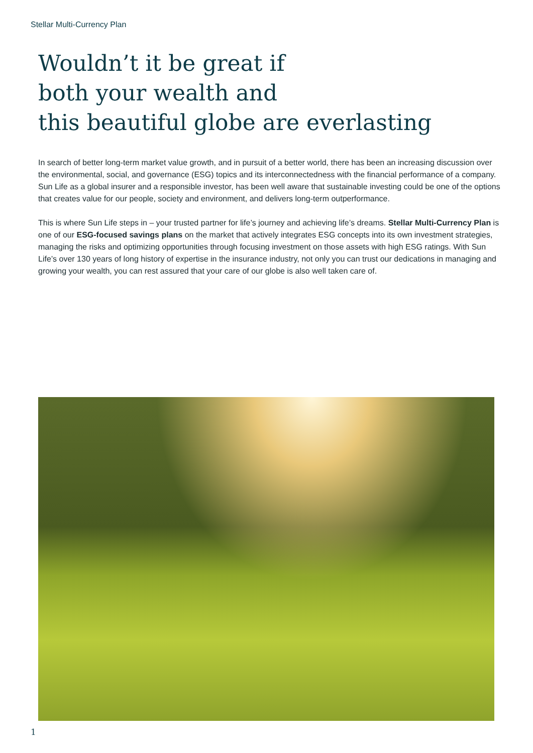Stellar Multi-Currency Plan
Wouldn’t it be great if
both your wealth and
this beautiful globe are everlasting
In search of better long-term market value growth, and in pursuit of a better world, there has been an increasing discussion over the environmental, social, and governance (ESG) topics and its interconnectedness with the financial performance of a company. Sun Life as a global insurer and a responsible investor, has been well aware that sustainable investing could be one of the options that creates value for our people, society and environment, and delivers long-term outperformance.
This is where Sun Life steps in – your trusted partner for life’s journey and achieving life’s dreams. Stellar Multi-Currency Plan is one of our ESG-focused savings plans on the market that actively integrates ESG concepts into its own investment strategies, managing the risks and optimizing opportunities through focusing investment on those assets with high ESG ratings. With Sun Life’s over 130 years of long history of expertise in the insurance industry, not only you can trust our dedications in managing and growing your wealth, you can rest assured that your care of our globe is also well taken care of.
1